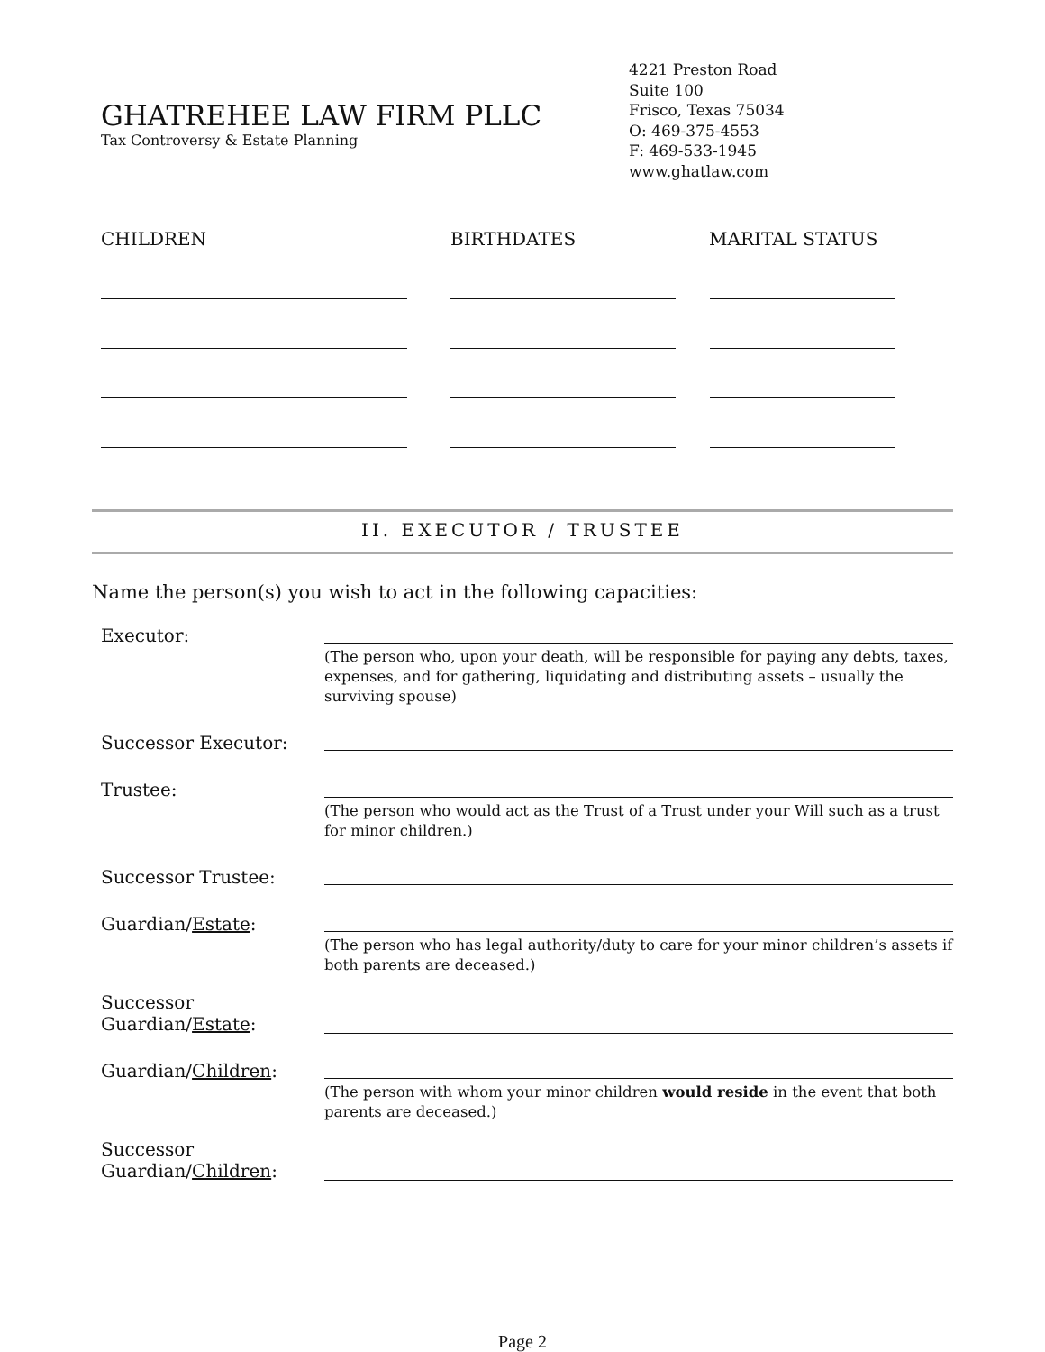GHATREHEE LAW FIRM PLLC
Tax Controversy & Estate Planning
4221 Preston Road
Suite 100
Frisco, Texas 75034
O: 469-375-4553
F: 469-533-1945
www.ghatlaw.com
CHILDREN BIRTHDATES MARITAL STATUS
II. EXECUTOR / TRUSTEE
Name the person(s) you wish to act in the following capacities:
Executor:
(The person who, upon your death, will be responsible for paying any debts, taxes, expenses, and for gathering, liquidating and distributing assets – usually the surviving spouse)
Successor Executor:
Trustee:
(The person who would act as the Trust of a Trust under your Will such as a trust for minor children.)
Successor Trustee:
Guardian/Estate:
(The person who has legal authority/duty to care for your minor children’s assets if both parents are deceased.)
Successor
Guardian/Estate:
Guardian/Children:
(The person with whom your minor children would reside in the event that both parents are deceased.)
Successor
Guardian/Children:
Page 2